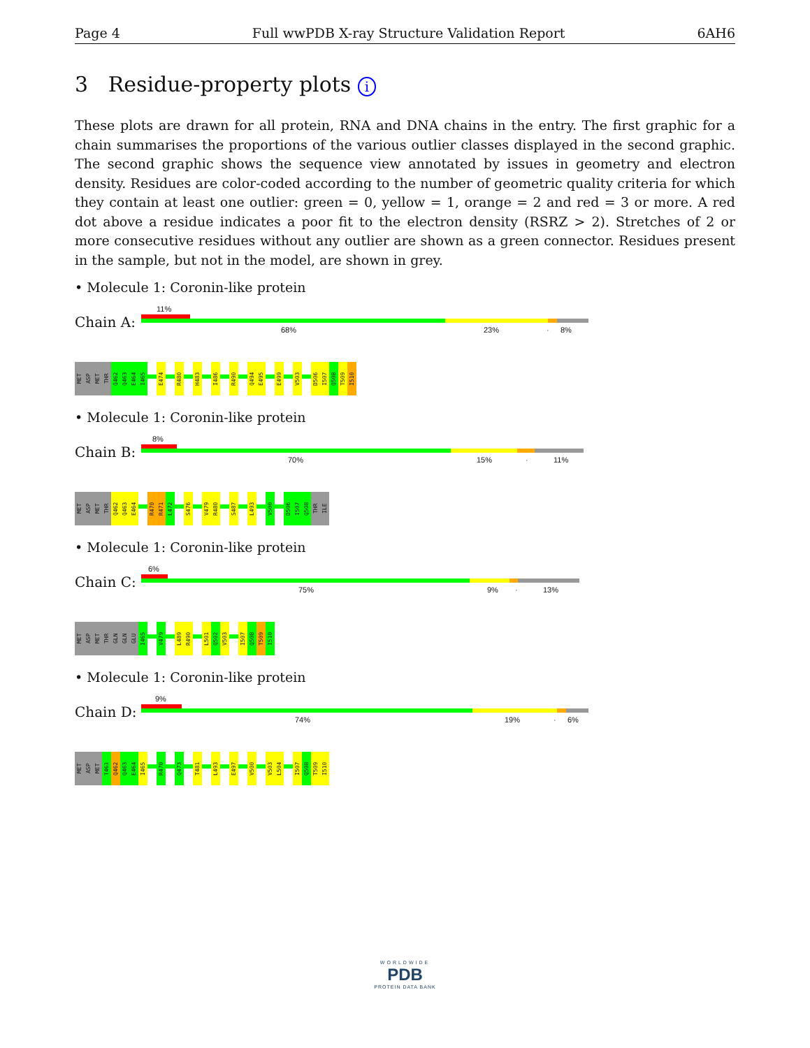Page 4 Full wwPDB X-ray Structure Validation Report 6AH6
3 Residue-property plots i
These plots are drawn for all protein, RNA and DNA chains in the entry. The first graphic for a chain summarises the proportions of the various outlier classes displayed in the second graphic. The second graphic shows the sequence view annotated by issues in geometry and electron density. Residues are color-coded according to the number of geometric quality criteria for which they contain at least one outlier: green = 0, yellow = 1, orange = 2 and red = 3 or more. A red dot above a residue indicates a poor fit to the electron density (RSRZ > 2). Stretches of 2 or more consecutive residues without any outlier are shown as a green connector. Residues present in the sample, but not in the model, are shown in grey.
• Molecule 1: Coronin-like protein
Chain A:
11%
68% 23% · 8%
MET
ASP
MET
THR
Q462
Q463
E464
I465
E474
R480
H483
I486
R490
Q494
E495
E499
V503
D506
I507
Q508
T509
I510
• Molecule 1: Coronin-like protein
Chain B:
8%
70% 15% · 11%
MET
ASP
MET
THR
Q462
Q463
E464
R470
R471
L472
S476
V479
R480
S487
L493
V500
D506
I507
Q508
THR
ILE
• Molecule 1: Coronin-like protein
Chain C:
6%
75% 9% · 13%
MET
ASP
MET
THR
GLN
GLN
GLU
I465
V479
L489
R490
L501
Q502
V503
I507
Q508
T509
I510
• Molecule 1: Coronin-like protein
Chain D:
9%
74% 19% · 6%
MET
ASP
MET
T461
Q462
Q463
E464
I465
R470
Q473
T481
L493
E497
V500
V503
L504
I507
Q508
T509
I510
WORLDWIDE
PDB
PROTEIN DATA BANK